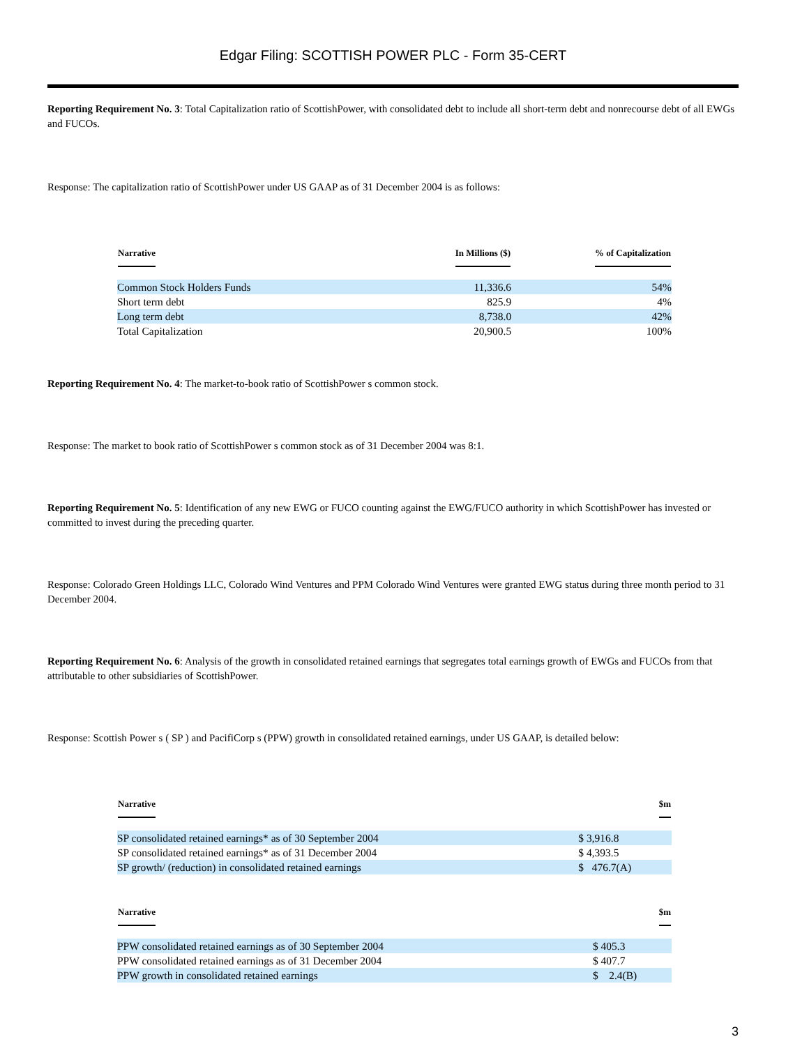Edgar Filing: SCOTTISH POWER PLC - Form 35-CERT
Reporting Requirement No. 3: Total Capitalization ratio of ScottishPower, with consolidated debt to include all short-term debt and nonrecourse debt of all EWGs and FUCOs.
Response: The capitalization ratio of ScottishPower under US GAAP as of 31 December 2004 is as follows:
| Narrative | In Millions ($) | % of Capitalization |
| --- | --- | --- |
| Common Stock Holders Funds | 11,336.6 | 54% |
| Short term debt | 825.9 | 4% |
| Long term debt | 8,738.0 | 42% |
| Total Capitalization | 20,900.5 | 100% |
Reporting Requirement No. 4: The market-to-book ratio of ScottishPower s common stock.
Response: The market to book ratio of ScottishPower s common stock as of 31 December 2004 was 8:1.
Reporting Requirement No. 5: Identification of any new EWG or FUCO counting against the EWG/FUCO authority in which ScottishPower has invested or committed to invest during the preceding quarter.
Response: Colorado Green Holdings LLC, Colorado Wind Ventures and PPM Colorado Wind Ventures were granted EWG status during three month period to 31 December 2004.
Reporting Requirement No. 6: Analysis of the growth in consolidated retained earnings that segregates total earnings growth of EWGs and FUCOs from that attributable to other subsidiaries of ScottishPower.
Response: Scottish Power s ( SP ) and PacifiCorp s (PPW) growth in consolidated retained earnings, under US GAAP, is detailed below:
| Narrative | $m |
| --- | --- |
| SP consolidated retained earnings* as of 30 September 2004 | $ 3,916.8 |
| SP consolidated retained earnings* as of 31 December 2004 | $ 4,393.5 |
| SP growth/ (reduction) in consolidated retained earnings | $ 476.7(A) |
| Narrative | $m |
| --- | --- |
| PPW consolidated retained earnings as of 30 September 2004 | $ 405.3 |
| PPW consolidated retained earnings as of 31 December 2004 | $ 407.7 |
| PPW growth in consolidated retained earnings | $ 2.4(B) |
3